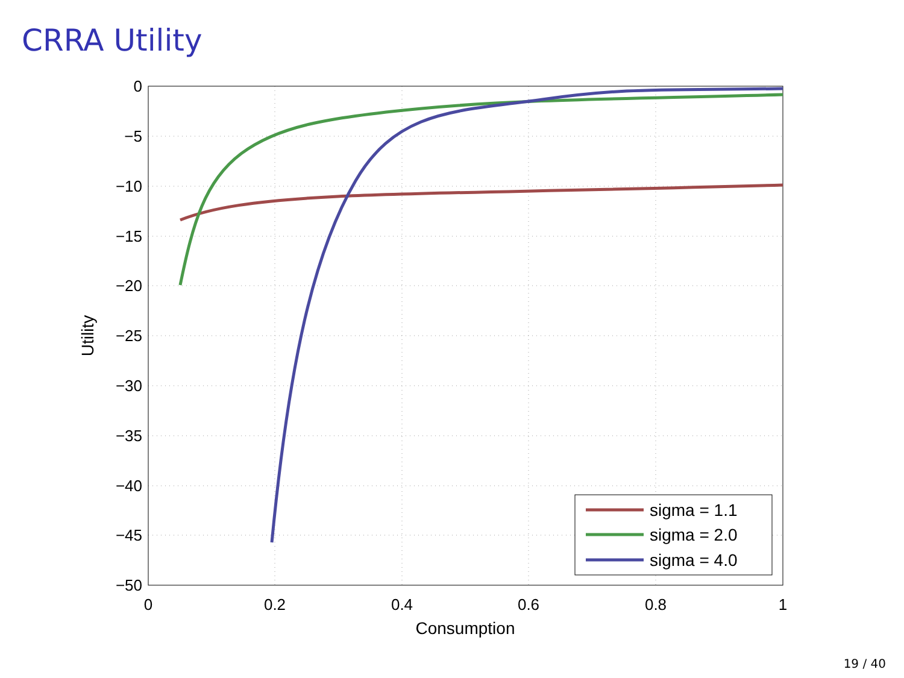CRRA Utility
0
−5
−10
−15
−20
−25
−30
−35
−40
−45
−50
0
0.2
0.4
0.6
0.8
1
Consumption
Utility
sigma = 1.1
sigma = 2.0
sigma = 4.0
19 / 40